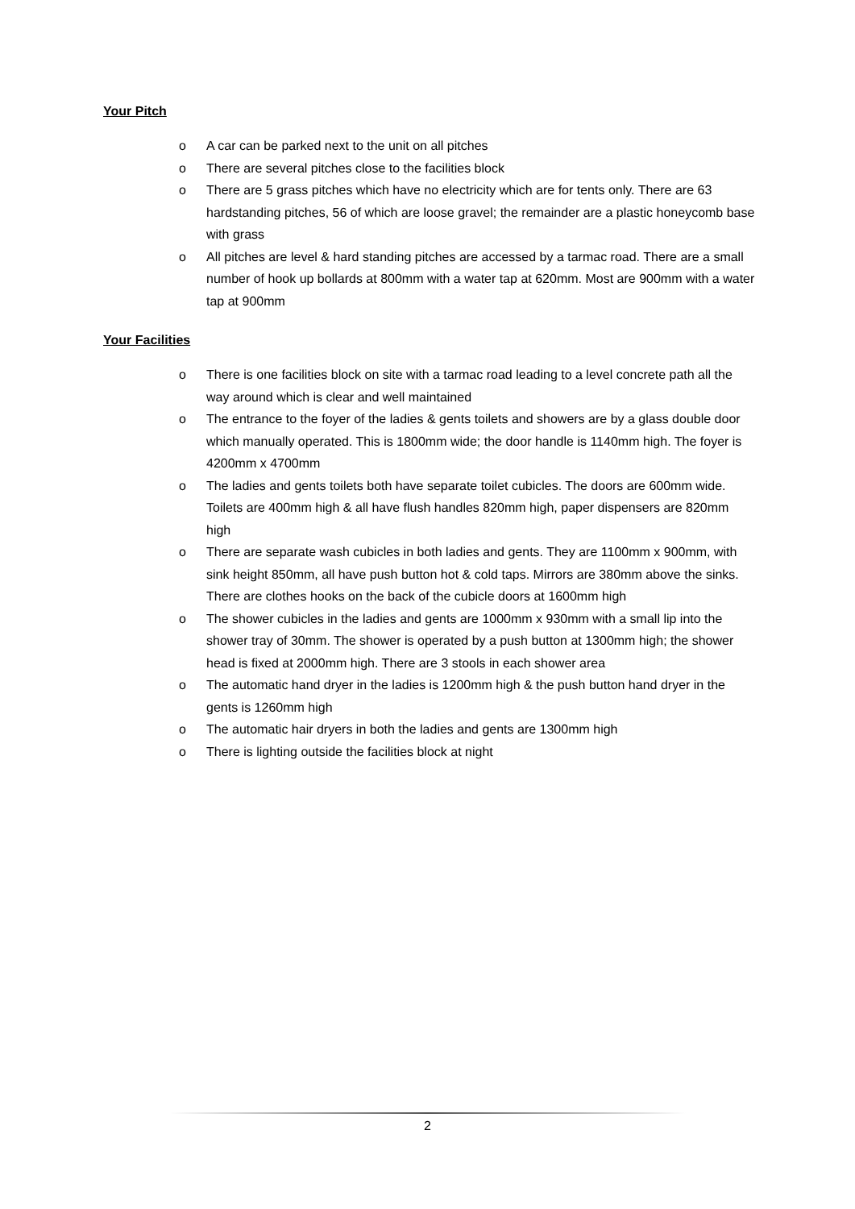Your Pitch
o A car can be parked next to the unit on all pitches
o There are several pitches close to the facilities block
o There are 5 grass pitches which have no electricity which are for tents only. There are 63 hardstanding pitches, 56 of which are loose gravel; the remainder are a plastic honeycomb base with grass
o All pitches are level & hard standing pitches are accessed by a tarmac road. There are a small number of hook up bollards at 800mm with a water tap at 620mm. Most are 900mm with a water tap at 900mm
Your Facilities
o There is one facilities block on site with a tarmac road leading to a level concrete path all the way around which is clear and well maintained
o The entrance to the foyer of the ladies & gents toilets and showers are by a glass double door which manually operated. This is 1800mm wide; the door handle is 1140mm high. The foyer is 4200mm x 4700mm
o The ladies and gents toilets both have separate toilet cubicles. The doors are 600mm wide. Toilets are 400mm high & all have flush handles 820mm high, paper dispensers are 820mm high
o There are separate wash cubicles in both ladies and gents. They are 1100mm x 900mm, with sink height 850mm, all have push button hot & cold taps. Mirrors are 380mm above the sinks. There are clothes hooks on the back of the cubicle doors at 1600mm high
o The shower cubicles in the ladies and gents are 1000mm x 930mm with a small lip into the shower tray of 30mm. The shower is operated by a push button at 1300mm high; the shower head is fixed at 2000mm high. There are 3 stools in each shower area
o The automatic hand dryer in the ladies is 1200mm high & the push button hand dryer in the gents is 1260mm high
o The automatic hair dryers in both the ladies and gents are 1300mm high
o There is lighting outside the facilities block at night
2